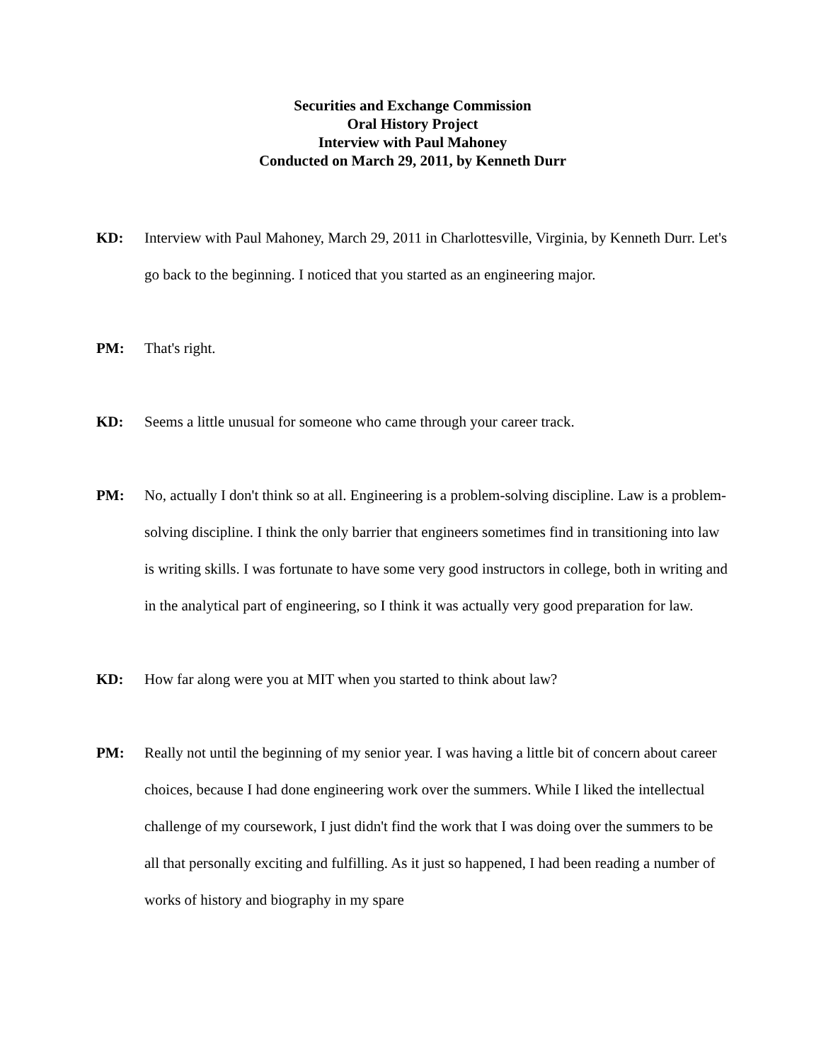Securities and Exchange Commission
Oral History Project
Interview with Paul Mahoney
Conducted on March 29, 2011, by Kenneth Durr
KD: Interview with Paul Mahoney, March 29, 2011 in Charlottesville, Virginia, by Kenneth Durr. Let's go back to the beginning. I noticed that you started as an engineering major.
PM: That's right.
KD: Seems a little unusual for someone who came through your career track.
PM: No, actually I don't think so at all. Engineering is a problem-solving discipline. Law is a problem-solving discipline. I think the only barrier that engineers sometimes find in transitioning into law is writing skills. I was fortunate to have some very good instructors in college, both in writing and in the analytical part of engineering, so I think it was actually very good preparation for law.
KD: How far along were you at MIT when you started to think about law?
PM: Really not until the beginning of my senior year. I was having a little bit of concern about career choices, because I had done engineering work over the summers. While I liked the intellectual challenge of my coursework, I just didn't find the work that I was doing over the summers to be all that personally exciting and fulfilling. As it just so happened, I had been reading a number of works of history and biography in my spare